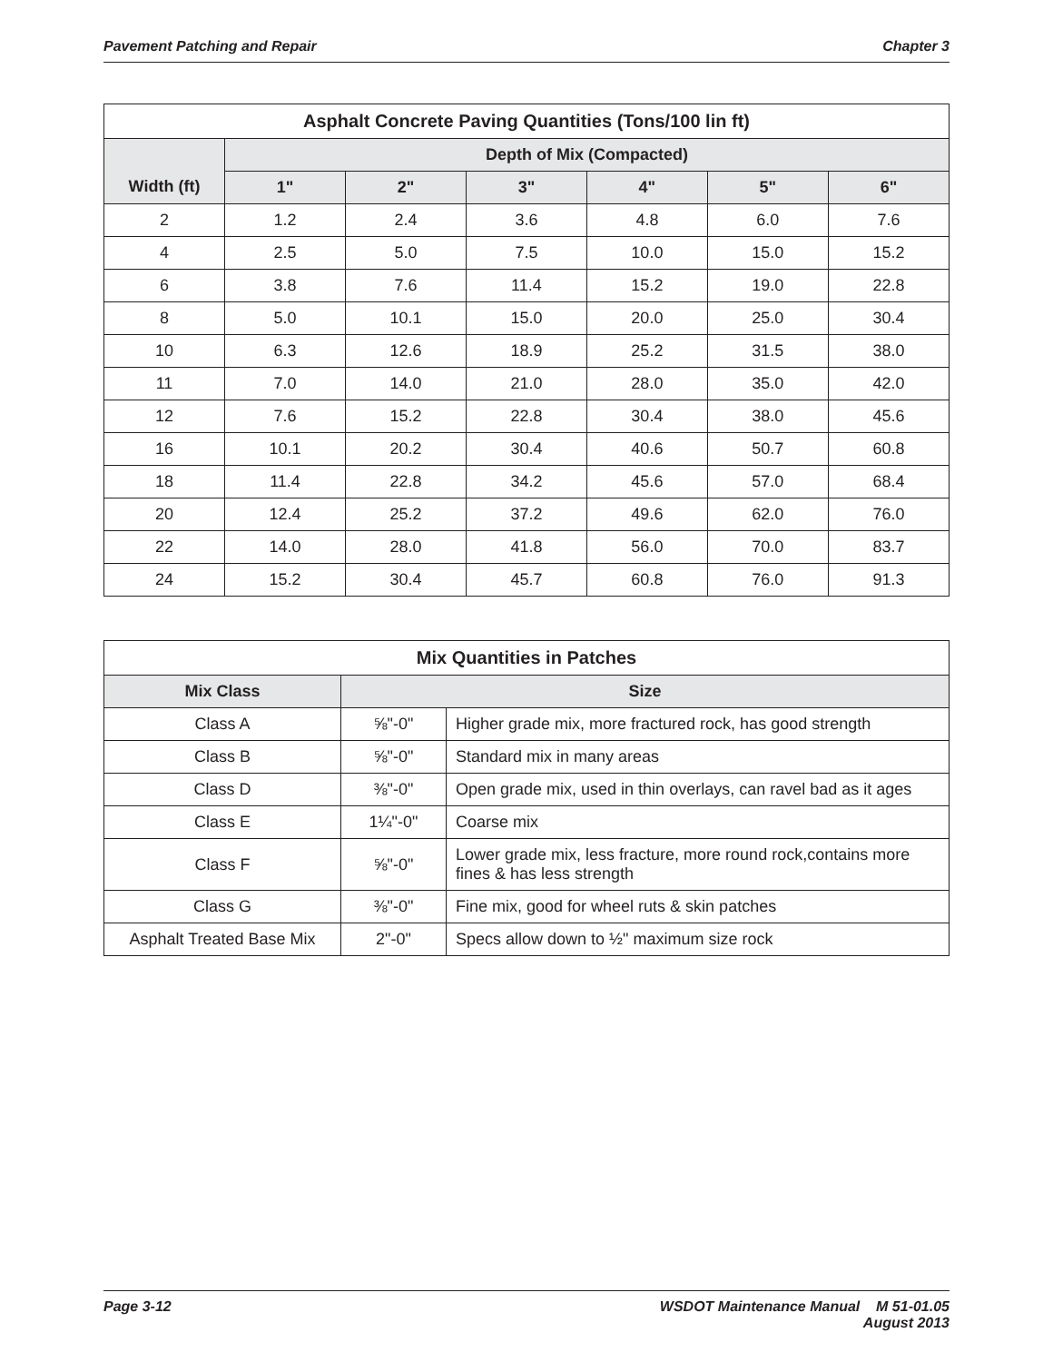Pavement Patching and Repair Chapter 3
| Asphalt Concrete Paving Quantities (Tons/100 lin ft) | | | | | | |
| --- | --- | --- | --- | --- | --- | --- |
| Width (ft) | Depth of Mix (Compacted) | | | | | |
| | 1" | 2" | 3" | 4" | 5" | 6" |
| 2 | 1.2 | 2.4 | 3.6 | 4.8 | 6.0 | 7.6 |
| 4 | 2.5 | 5.0 | 7.5 | 10.0 | 15.0 | 15.2 |
| 6 | 3.8 | 7.6 | 11.4 | 15.2 | 19.0 | 22.8 |
| 8 | 5.0 | 10.1 | 15.0 | 20.0 | 25.0 | 30.4 |
| 10 | 6.3 | 12.6 | 18.9 | 25.2 | 31.5 | 38.0 |
| 11 | 7.0 | 14.0 | 21.0 | 28.0 | 35.0 | 42.0 |
| 12 | 7.6 | 15.2 | 22.8 | 30.4 | 38.0 | 45.6 |
| 16 | 10.1 | 20.2 | 30.4 | 40.6 | 50.7 | 60.8 |
| 18 | 11.4 | 22.8 | 34.2 | 45.6 | 57.0 | 68.4 |
| 20 | 12.4 | 25.2 | 37.2 | 49.6 | 62.0 | 76.0 |
| 22 | 14.0 | 28.0 | 41.8 | 56.0 | 70.0 | 83.7 |
| 24 | 15.2 | 30.4 | 45.7 | 60.8 | 76.0 | 91.3 |
| Mix Quantities in Patches | | |
| --- | --- | --- |
| Mix Class | Size | |
| Class A | ⅝"-0" | Higher grade mix, more fractured rock, has good strength |
| Class B | ⅝"-0" | Standard mix in many areas |
| Class D | ⅜"-0" | Open grade mix, used in thin overlays, can ravel bad as it ages |
| Class E | 1¼"-0" | Coarse mix |
| Class F | ⅝"-0" | Lower grade mix, less fracture, more round rock,contains more fines & has less strength |
| Class G | ⅜"-0" | Fine mix, good for wheel ruts & skin patches |
| Asphalt Treated Base Mix | 2"-0" | Specs allow down to ½" maximum size rock |
Page 3-12 WSDOT Maintenance Manual M 51-01.05
August 2013